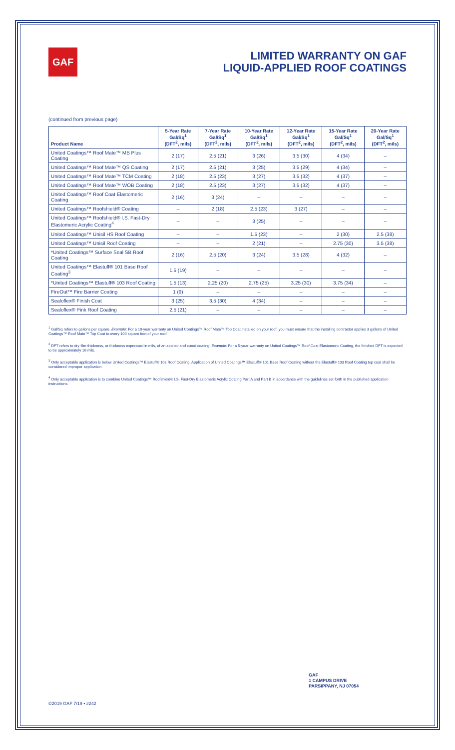GAF
LIMITED WARRANTY ON GAF
LIQUID-APPLIED ROOF COATINGS
(continued from previous page)
| Product Name | 5-Year Rate Gal/Sq<sup>1</sup> (DFT<sup>2</sup>, mils) | 7-Year Rate Gal/Sq<sup>1</sup> (DFT<sup>2</sup>, mils) | 10-Year Rate Gal/Sq<sup>1</sup> (DFT<sup>2</sup>, mils) | 12-Year Rate Gal/Sq<sup>1</sup> (DFT<sup>2</sup>, mils) | 15-Year Rate Gal/Sq<sup>1</sup> (DFT<sup>2</sup>, mils) | 20-Year Rate Gal/Sq<sup>1</sup> (DFT<sup>2</sup>, mils) |
| --- | --- | --- | --- | --- | --- | --- |
| United Coatings™ Roof Mate™ MB Plus Coating | 2 (17) | 2.5 (21) | 3 (26) | 3.5 (30) | 4 (34) | – |
| United Coatings™ Roof Mate™ QS Coating | 2 (17) | 2.5 (21) | 3 (25) | 3.5 (29) | 4 (34) | – |
| United Coatings™ Roof Mate™ TCM Coating | 2 (18) | 2.5 (23) | 3 (27) | 3.5 (32) | 4 (37) | – |
| United Coatings™ Roof Mate™ WOB Coating | 2 (18) | 2.5 (23) | 3 (27) | 3.5 (32) | 4 (37) | – |
| United Coatings™ Roof Coat Elastomeric Coating | 2 (16) | 3 (24) | – | – | – | – |
| United Coatings™ Roofshield® Coating | – | 2 (18) | 2.5 (23) | 3 (27) | – | – |
| United Coatings™ Roofshield® I.S. Fast-Dry Elastomeric Acrylic Coating<sup>4</sup> | – | – | 3 (25) | – | – | – |
| United Coatings™ Unisil HS Roof Coating | – | – | 1.5 (23) | – | 2 (30) | 2.5 (38) |
| United Coatings™ Unisil Roof Coating | – | – | 2 (21) | – | 2.75 (30) | 3.5 (38) |
| *United Coatings™ Surface Seal SB Roof Coating | 2 (16) | 2.5 (20) | 3 (24) | 3.5 (28) | 4 (32) | – |
| United Coatings™ Elastuff® 101 Base Roof Coating<sup>3</sup> | 1.5 (19) | – | – | – | – | – |
| *United Coatings™ Elastuff® 103 Roof Coating | 1.5 (13) | 2.25 (20) | 2.75 (25) | 3.25 (30) | 3.75 (34) | – |
| FireOut™ Fire Barrier Coating | 1 (9) | – | – | – | – | – |
| Sealoflex® Finish Coat | 3 (25) | 3.5 (30) | 4 (34) | – | – | – |
| Sealoflex® Pink Roof Coating | 2.5 (21) | – | – | – | – | – |
<sup>1</sup> Gal/Sq refers to gallons per square. Example: For a 10-year warranty on United Coatings™ Roof Mate™ Top Coat installed on your roof, you must ensure that the installing contractor applies 3 gallons of United Coatings™ Roof Mate™ Top Coat to every 100 square feet of your roof.
<sup>2</sup> DFT refers to dry film thickness, or thickness expressed in mils, of an applied and cured coating. Example: For a 5-year warranty on United Coatings™ Roof Coat Elastomeric Coating, the finished DFT is expected to be approximately 16 mils.
<sup>3</sup> Only acceptable application is below United Coatings™ Elastuff® 103 Roof Coating. Application of United Coatings™ Elastuff® 101 Base Roof Coating without the Elastuff® 103 Roof Coating top coat shall be considered improper application.
<sup>4</sup> Only acceptable application is to combine United Coatings™ Roofshield® I.S. Fast-Dry Elastomeric Acrylic Coating Part A and Part B in accordance with the guidelines set forth in the published application instructions.
GAF
1 CAMPUS DRIVE
PARSIPPANY, NJ 07054
©2019 GAF 7/19 • #242